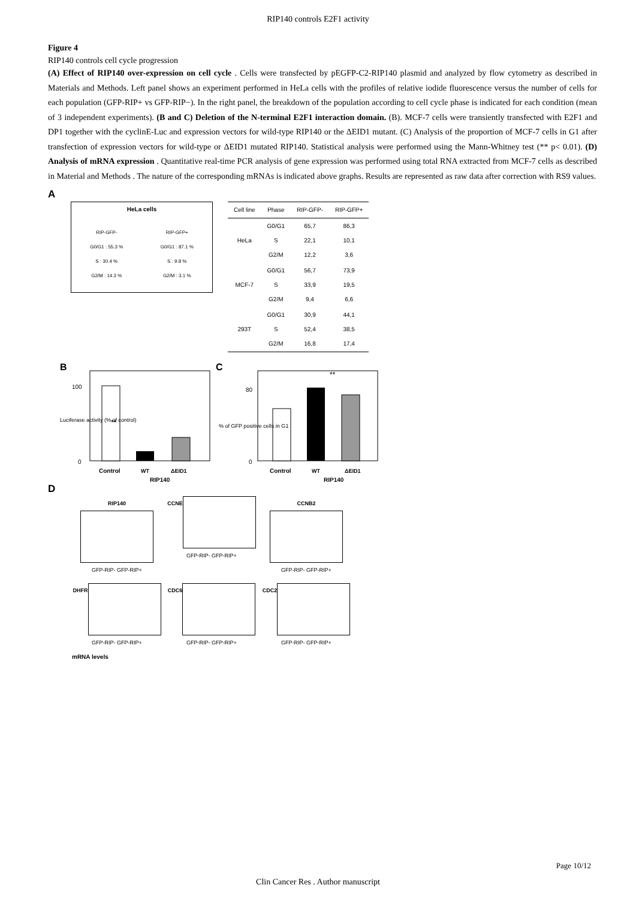RIP140 controls E2F1 activity
Figure 4
RIP140 controls cell cycle progression
(A) Effect of RIP140 over-expression on cell cycle . Cells were transfected by pEGFP-C2-RIP140 plasmid and analyzed by flow cytometry as described in Materials and Methods. Left panel shows an experiment performed in HeLa cells with the profiles of relative iodide fluorescence versus the number of cells for each population (GFP-RIP+ vs GFP-RIP−). In the right panel, the breakdown of the population according to cell cycle phase is indicated for each condition (mean of 3 independent experiments). (B and C) Deletion of the N-terminal E2F1 interaction domain. (B). MCF-7 cells were transiently transfected with E2F1 and DP1 together with the cyclinE-Luc and expression vectors for wild-type RIP140 or the ΔEID1 mutant. (C) Analysis of the proportion of MCF-7 cells in G1 after transfection of expression vectors for wild-type or ΔEID1 mutated RIP140. Statistical analysis were performed using the Mann-Whitney test (** p< 0.01). (D) Analysis of mRNA expression . Quantitative real-time PCR analysis of gene expression was performed using total RNA extracted from MCF-7 cells as described in Material and Methods . The nature of the corresponding mRNAs is indicated above graphs. Results are represented as raw data after correction with RS9 values.
A
HeLa cells
RIP-GFP-
G0/G1 : 55.3 %
S : 30.4 %
G2/M : 14.3 %
RIP-GFP+
G0/G1 : 87.1 %
S : 9.8 %
G2/M : 3.1 %
| Cell line | Phase | RIP-GFP- | RIP-GFP+ |
| --- | --- | --- | --- |
| HeLa | G0/G1 S G2/M | 65,7 22,1 12,2 | 86,3 10,1 3,6 |
| MCF-7 | G0/G1 S G2/M | 56,7 33,9 9,4 | 73,9 19,5 6,6 |
| 293T | G0/G1 S G2/M | 30,9 52,4 16,8 | 44,1 38,5 17,4 |
B
**
100
0
Control
WT
ΔEID1
RIP140
Luciferase activity (% of control)
C
**
80
0
Control
WT
ΔEID1
RIP140
% of GFP positive cells in G1
D
RIP140
GFP-RIP- GFP-RIP+
CCNE
GFP-RIP- GFP-RIP+
CCNB2
GFP-RIP- GFP-RIP+
DHFR
GFP-RIP- GFP-RIP+
CDC6
GFP-RIP- GFP-RIP+
CDC2
GFP-RIP- GFP-RIP+
mRNA levels
Page 10/12
Clin Cancer Res . Author manuscript